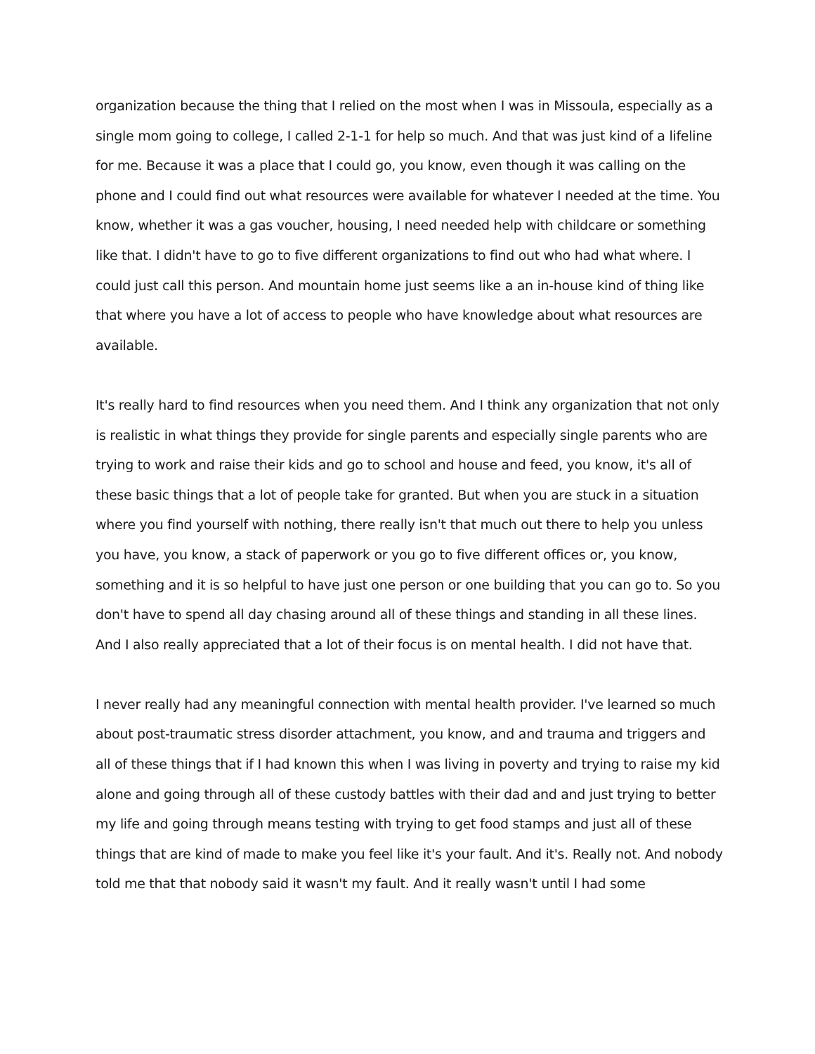organization because the thing that I relied on the most when I was in Missoula, especially as a single mom going to college, I called 2-1-1 for help so much. And that was just kind of a lifeline for me. Because it was a place that I could go, you know, even though it was calling on the phone and I could find out what resources were available for whatever I needed at the time. You know, whether it was a gas voucher, housing, I need needed help with childcare or something like that. I didn't have to go to five different organizations to find out who had what where. I could just call this person. And mountain home just seems like a an in-house kind of thing like that where you have a lot of access to people who have knowledge about what resources are available.
It's really hard to find resources when you need them. And I think any organization that not only is realistic in what things they provide for single parents and especially single parents who are trying to work and raise their kids and go to school and house and feed, you know, it's all of these basic things that a lot of people take for granted. But when you are stuck in a situation where you find yourself with nothing, there really isn't that much out there to help you unless you have, you know, a stack of paperwork or you go to five different offices or, you know, something and it is so helpful to have just one person or one building that you can go to. So you don't have to spend all day chasing around all of these things and standing in all these lines. And I also really appreciated that a lot of their focus is on mental health. I did not have that.
I never really had any meaningful connection with mental health provider. I've learned so much about post-traumatic stress disorder attachment, you know, and and trauma and triggers and all of these things that if I had known this when I was living in poverty and trying to raise my kid alone and going through all of these custody battles with their dad and and just trying to better my life and going through means testing with trying to get food stamps and just all of these things that are kind of made to make you feel like it's your fault. And it's. Really not. And nobody told me that that nobody said it wasn't my fault. And it really wasn't until I had some